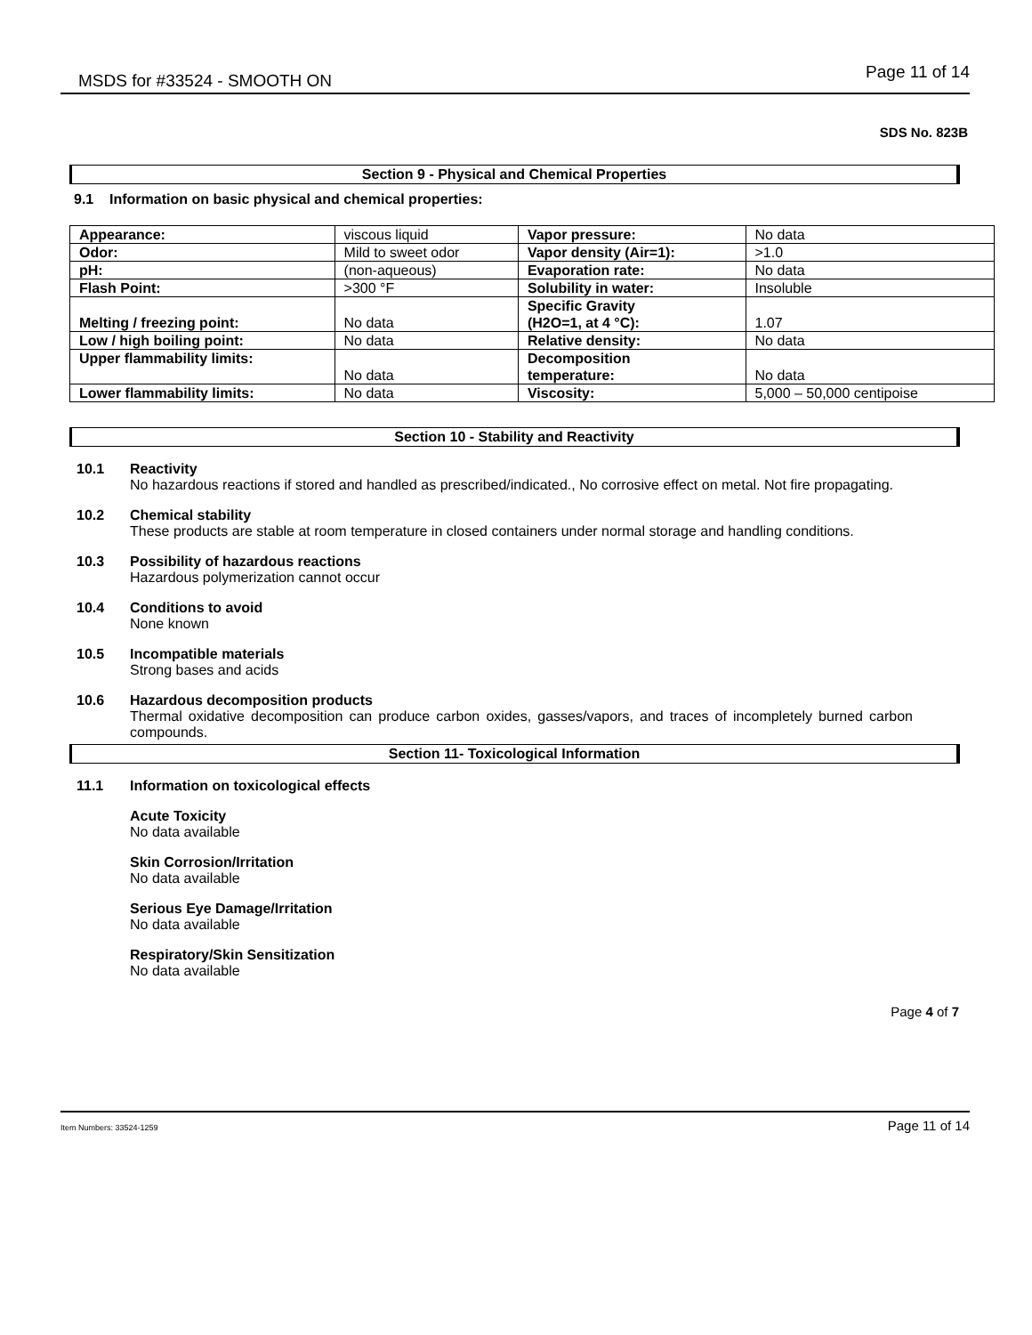MSDS for #33524 - SMOOTH ON Page 11 of 14
SDS No. 823B
Section 9 - Physical and Chemical Properties
9.1 Information on basic physical and chemical properties:
| Appearance: | viscous liquid | Vapor pressure: | No data |
| Odor: | Mild to sweet odor | Vapor density (Air=1): | >1.0 |
| pH: | (non-aqueous) | Evaporation rate: | No data |
| Flash Point: | >300 °F | Solubility in water: | Insoluble |
| Melting / freezing point: | No data | Specific Gravity (H2O=1, at 4 °C): | 1.07 |
| Low / high boiling point: | No data | Relative density: | No data |
| Upper flammability limits: | No data | Decomposition temperature: | No data |
| Lower flammability limits: | No data | Viscosity: | 5,000 – 50,000 centipoise |
Section 10 - Stability and Reactivity
10.1 Reactivity
No hazardous reactions if stored and handled as prescribed/indicated., No corrosive effect on metal. Not fire propagating.
10.2 Chemical stability
These products are stable at room temperature in closed containers under normal storage and handling conditions.
10.3 Possibility of hazardous reactions
Hazardous polymerization cannot occur
10.4 Conditions to avoid
None known
10.5 Incompatible materials
Strong bases and acids
10.6 Hazardous decomposition products
Thermal oxidative decomposition can produce carbon oxides, gasses/vapors, and traces of incompletely burned carbon compounds.
Section 11- Toxicological Information
11.1 Information on toxicological effects
Acute Toxicity
No data available
Skin Corrosion/Irritation
No data available
Serious Eye Damage/Irritation
No data available
Respiratory/Skin Sensitization
No data available
Page 4 of 7
Item Numbers: 33524-1259 Page 11 of 14